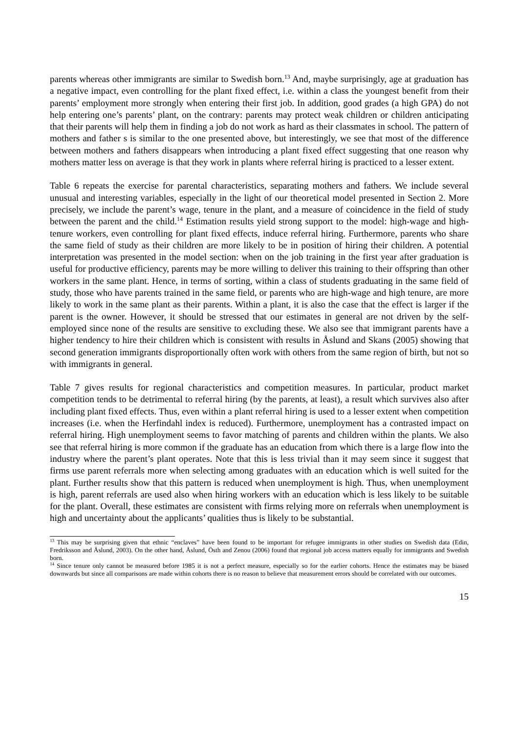parents whereas other immigrants are similar to Swedish born.<sup>13</sup> And, maybe surprisingly, age at graduation has a negative impact, even controlling for the plant fixed effect, i.e. within a class the youngest benefit from their parents’ employment more strongly when entering their first job. In addition, good grades (a high GPA) do not help entering one’s parents’ plant, on the contrary: parents may protect weak children or children anticipating that their parents will help them in finding a job do not work as hard as their classmates in school. The pattern of mothers and father s is similar to the one presented above, but interestingly, we see that most of the difference between mothers and fathers disappears when introducing a plant fixed effect suggesting that one reason why mothers matter less on average is that they work in plants where referral hiring is practiced to a lesser extent.
Table 6 repeats the exercise for parental characteristics, separating mothers and fathers. We include several unusual and interesting variables, especially in the light of our theoretical model presented in Section 2. More precisely, we include the parent’s wage, tenure in the plant, and a measure of coincidence in the field of study between the parent and the child.<sup>14</sup> Estimation results yield strong support to the model: high-wage and high-tenure workers, even controlling for plant fixed effects, induce referral hiring. Furthermore, parents who share the same field of study as their children are more likely to be in position of hiring their children. A potential interpretation was presented in the model section: when on the job training in the first year after graduation is useful for productive efficiency, parents may be more willing to deliver this training to their offspring than other workers in the same plant. Hence, in terms of sorting, within a class of students graduating in the same field of study, those who have parents trained in the same field, or parents who are high-wage and high tenure, are more likely to work in the same plant as their parents. Within a plant, it is also the case that the effect is larger if the parent is the owner. However, it should be stressed that our estimates in general are not driven by the self-employed since none of the results are sensitive to excluding these. We also see that immigrant parents have a higher tendency to hire their children which is consistent with results in Åslund and Skans (2005) showing that second generation immigrants disproportionally often work with others from the same region of birth, but not so with immigrants in general.
Table 7 gives results for regional characteristics and competition measures. In particular, product market competition tends to be detrimental to referral hiring (by the parents, at least), a result which survives also after including plant fixed effects. Thus, even within a plant referral hiring is used to a lesser extent when competition increases (i.e. when the Herfindahl index is reduced). Furthermore, unemployment has a contrasted impact on referral hiring. High unemployment seems to favor matching of parents and children within the plants. We also see that referral hiring is more common if the graduate has an education from which there is a large flow into the industry where the parent’s plant operates. Note that this is less trivial than it may seem since it suggest that firms use parent referrals more when selecting among graduates with an education which is well suited for the plant. Further results show that this pattern is reduced when unemployment is high. Thus, when unemployment is high, parent referrals are used also when hiring workers with an education which is less likely to be suitable for the plant. Overall, these estimates are consistent with firms relying more on referrals when unemployment is high and uncertainty about the applicants’ qualities thus is likely to be substantial.
<sup>13</sup> This may be surprising given that ethnic “enclaves” have been found to be important for refugee immigrants in other studies on Swedish data (Edin, Fredriksson and Åslund, 2003). On the other hand, Åslund, Östh and Zenou (2006) found that regional job access matters equally for immigrants and Swedish born.
<sup>14</sup> Since tenure only cannot be measured before 1985 it is not a perfect measure, especially so for the earlier cohorts. Hence the estimates may be biased downwards but since all comparisons are made within cohorts there is no reason to believe that measurement errors should be correlated with our outcomes.
15